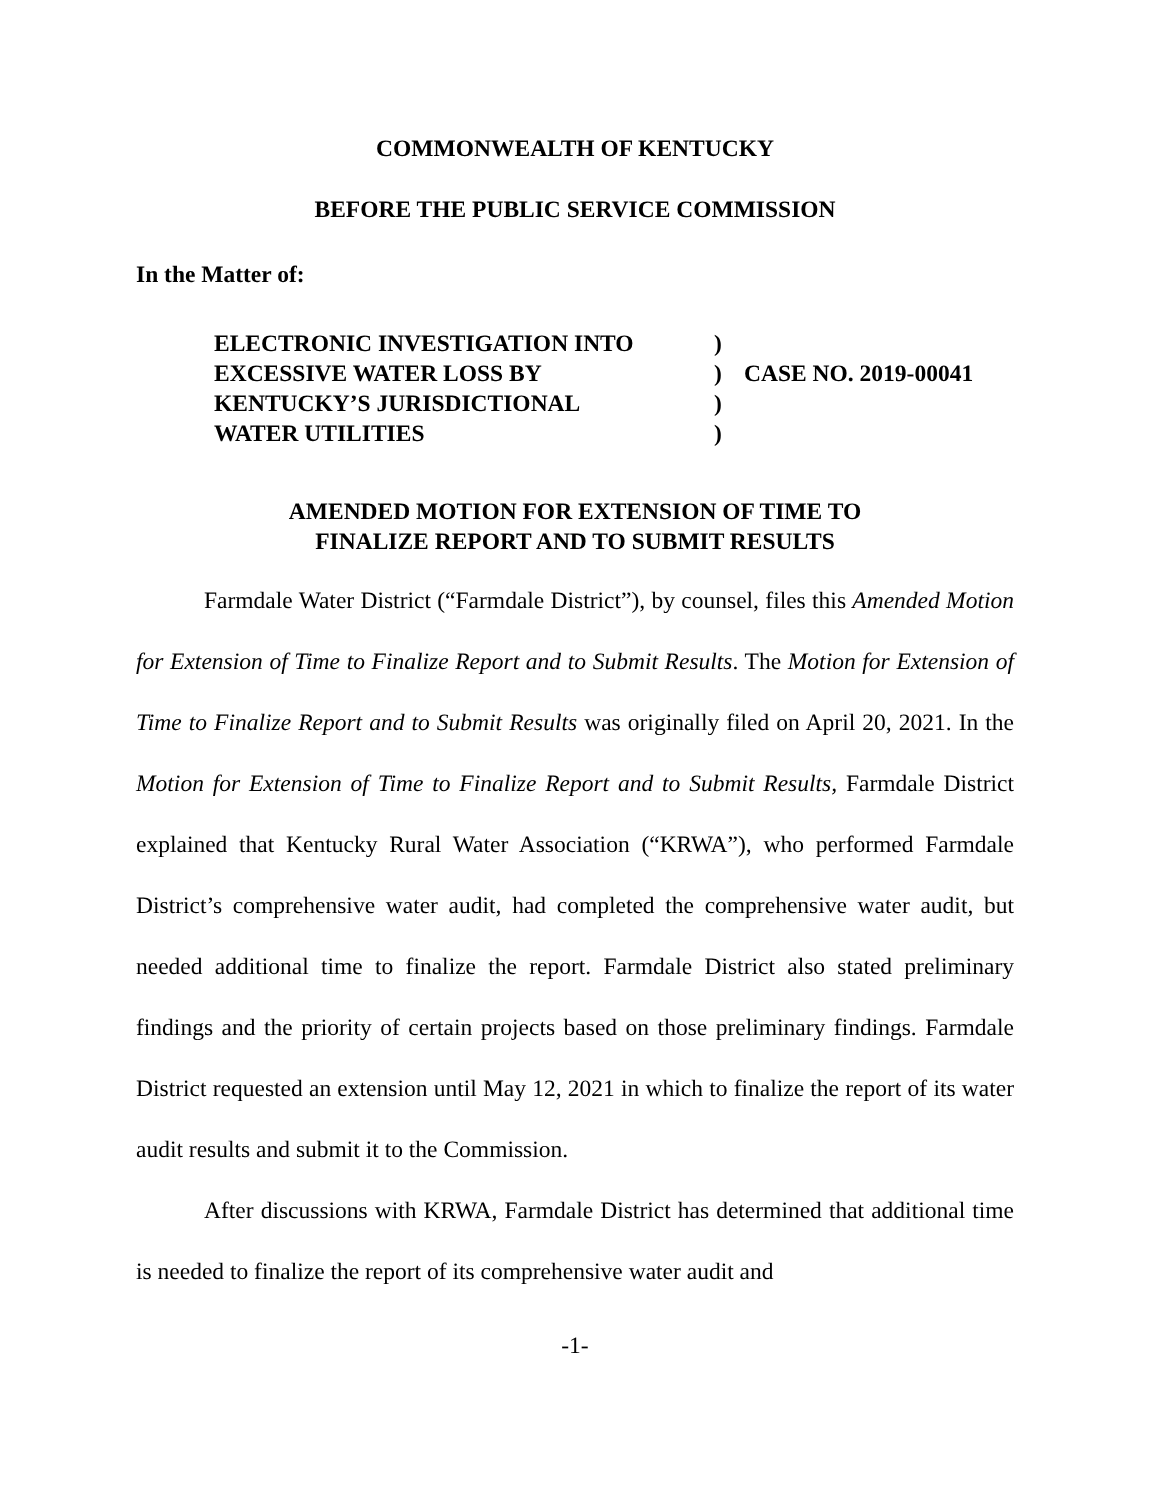COMMONWEALTH OF KENTUCKY
BEFORE THE PUBLIC SERVICE COMMISSION
In the Matter of:
| ELECTRONIC INVESTIGATION INTO | ) | |
| EXCESSIVE WATER LOSS BY | ) | CASE NO. 2019-00041 |
| KENTUCKY’S JURISDICTIONAL | ) | |
| WATER UTILITIES | ) | |
AMENDED MOTION FOR EXTENSION OF TIME TO
FINALIZE REPORT AND TO SUBMIT RESULTS
Farmdale Water District (“Farmdale District”), by counsel, files this Amended Motion for Extension of Time to Finalize Report and to Submit Results. The Motion for Extension of Time to Finalize Report and to Submit Results was originally filed on April 20, 2021. In the Motion for Extension of Time to Finalize Report and to Submit Results, Farmdale District explained that Kentucky Rural Water Association (“KRWA”), who performed Farmdale District’s comprehensive water audit, had completed the comprehensive water audit, but needed additional time to finalize the report. Farmdale District also stated preliminary findings and the priority of certain projects based on those preliminary findings. Farmdale District requested an extension until May 12, 2021 in which to finalize the report of its water audit results and submit it to the Commission.
After discussions with KRWA, Farmdale District has determined that additional time is needed to finalize the report of its comprehensive water audit and
-1-